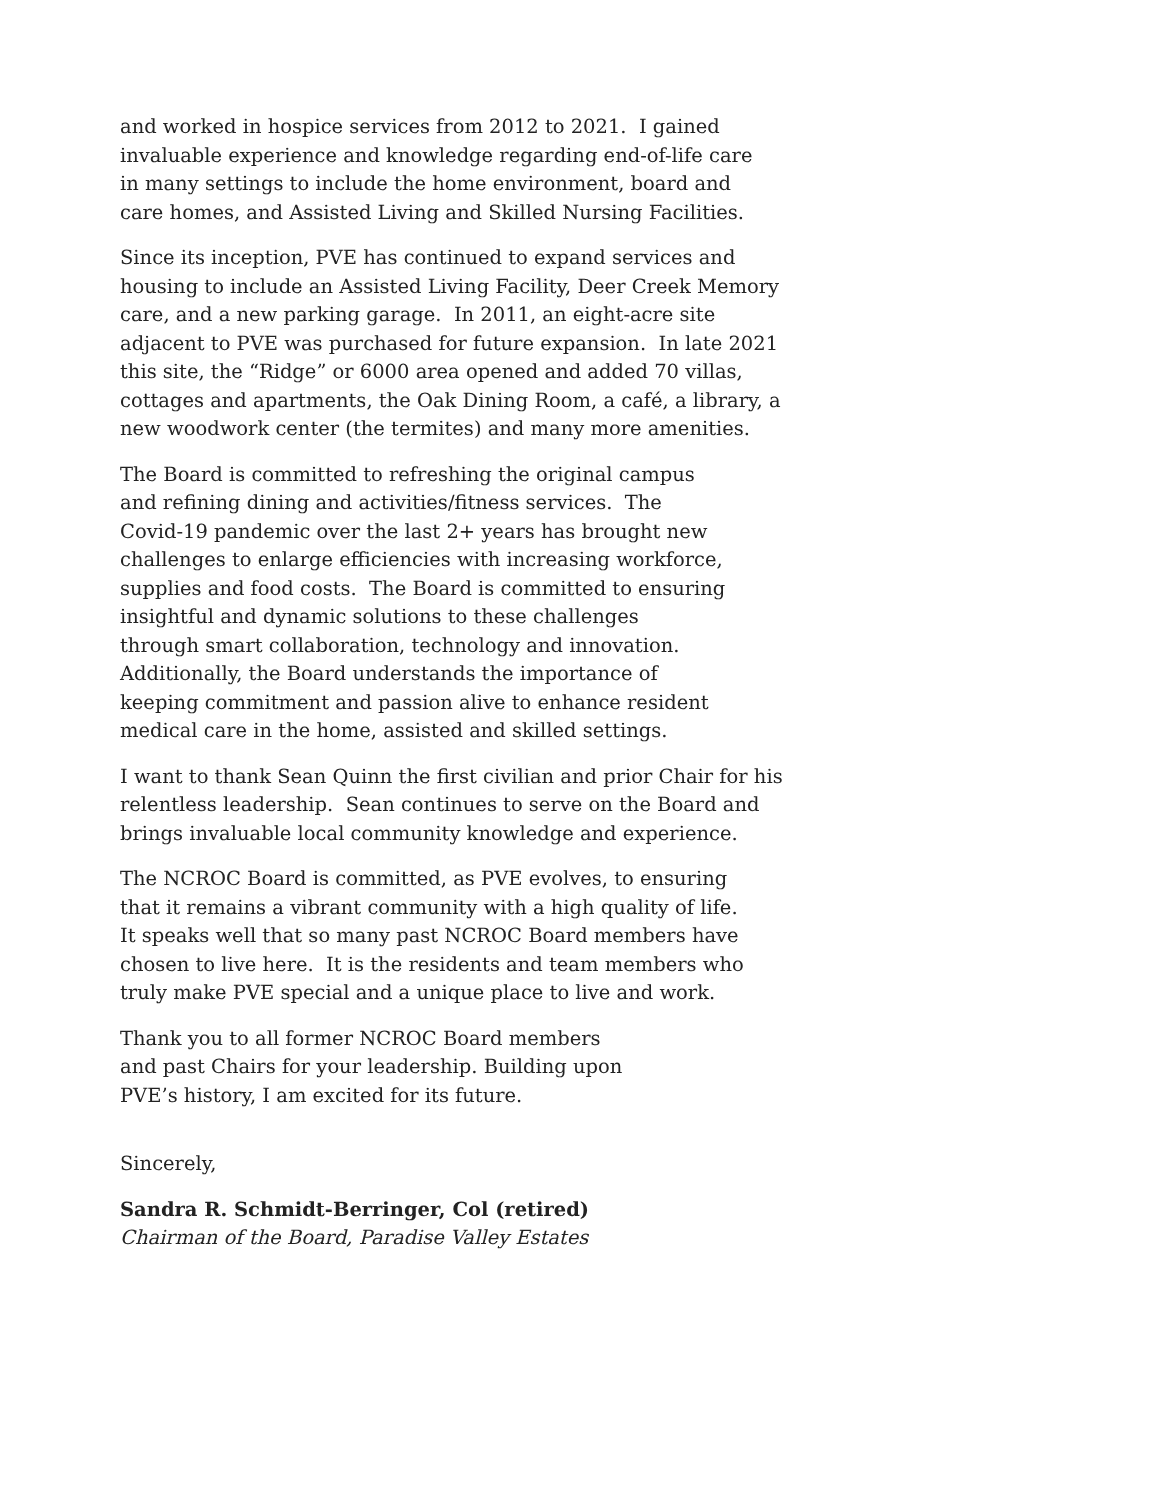and worked in hospice services from 2012 to 2021. I gained
invaluable experience and knowledge regarding end-of-life care
in many settings to include the home environment, board and
care homes, and Assisted Living and Skilled Nursing Facilities.
Since its inception, PVE has continued to expand services and
housing to include an Assisted Living Facility, Deer Creek Memory
care, and a new parking garage. In 2011, an eight-acre site
adjacent to PVE was purchased for future expansion. In late 2021
this site, the “Ridge” or 6000 area opened and added 70 villas,
cottages and apartments, the Oak Dining Room, a café, a library, a
new woodwork center (the termites) and many more amenities.
The Board is committed to refreshing the original campus
and refining dining and activities/fitness services. The
Covid-19 pandemic over the last 2+ years has brought new
challenges to enlarge efficiencies with increasing workforce,
supplies and food costs. The Board is committed to ensuring
insightful and dynamic solutions to these challenges
through smart collaboration, technology and innovation.
Additionally, the Board understands the importance of
keeping commitment and passion alive to enhance resident
medical care in the home, assisted and skilled settings.
I want to thank Sean Quinn the first civilian and prior Chair for his
relentless leadership. Sean continues to serve on the Board and
brings invaluable local community knowledge and experience.
The NCROC Board is committed, as PVE evolves, to ensuring
that it remains a vibrant community with a high quality of life.
It speaks well that so many past NCROC Board members have
chosen to live here. It is the residents and team members who
truly make PVE special and a unique place to live and work.
Thank you to all former NCROC Board members
and past Chairs for your leadership. Building upon
PVE’s history, I am excited for its future.
Sincerely,
Sandra R. Schmidt-Berringer, Col (retired)
Chairman of the Board, Paradise Valley Estates